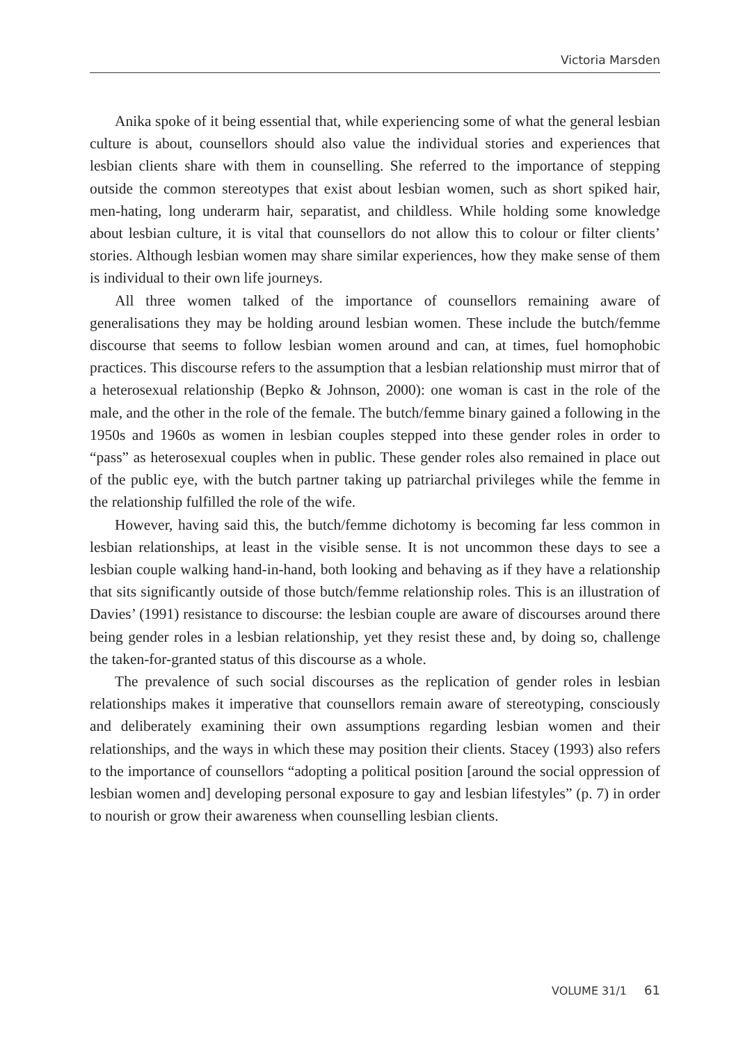Victoria Marsden
Anika spoke of it being essential that, while experiencing some of what the general lesbian culture is about, counsellors should also value the individual stories and experiences that lesbian clients share with them in counselling. She referred to the importance of stepping outside the common stereotypes that exist about lesbian women, such as short spiked hair, men-hating, long underarm hair, separatist, and childless. While holding some knowledge about lesbian culture, it is vital that counsellors do not allow this to colour or filter clients’ stories. Although lesbian women may share similar experiences, how they make sense of them is individual to their own life journeys.
All three women talked of the importance of counsellors remaining aware of generalisations they may be holding around lesbian women. These include the butch/femme discourse that seems to follow lesbian women around and can, at times, fuel homophobic practices. This discourse refers to the assumption that a lesbian relationship must mirror that of a heterosexual relationship (Bepko & Johnson, 2000): one woman is cast in the role of the male, and the other in the role of the female. The butch/femme binary gained a following in the 1950s and 1960s as women in lesbian couples stepped into these gender roles in order to “pass” as heterosexual couples when in public. These gender roles also remained in place out of the public eye, with the butch partner taking up patriarchal privileges while the femme in the relationship fulfilled the role of the wife.
However, having said this, the butch/femme dichotomy is becoming far less common in lesbian relationships, at least in the visible sense. It is not uncommon these days to see a lesbian couple walking hand-in-hand, both looking and behaving as if they have a relationship that sits significantly outside of those butch/femme relationship roles. This is an illustration of Davies’ (1991) resistance to discourse: the lesbian couple are aware of discourses around there being gender roles in a lesbian relationship, yet they resist these and, by doing so, challenge the taken-for-granted status of this discourse as a whole.
The prevalence of such social discourses as the replication of gender roles in lesbian relationships makes it imperative that counsellors remain aware of stereotyping, consciously and deliberately examining their own assumptions regarding lesbian women and their relationships, and the ways in which these may position their clients. Stacey (1993) also refers to the importance of counsellors “adopting a political position [around the social oppression of lesbian women and] developing personal exposure to gay and lesbian lifestyles” (p. 7) in order to nourish or grow their awareness when counselling lesbian clients.
VOLUME 31/1 61